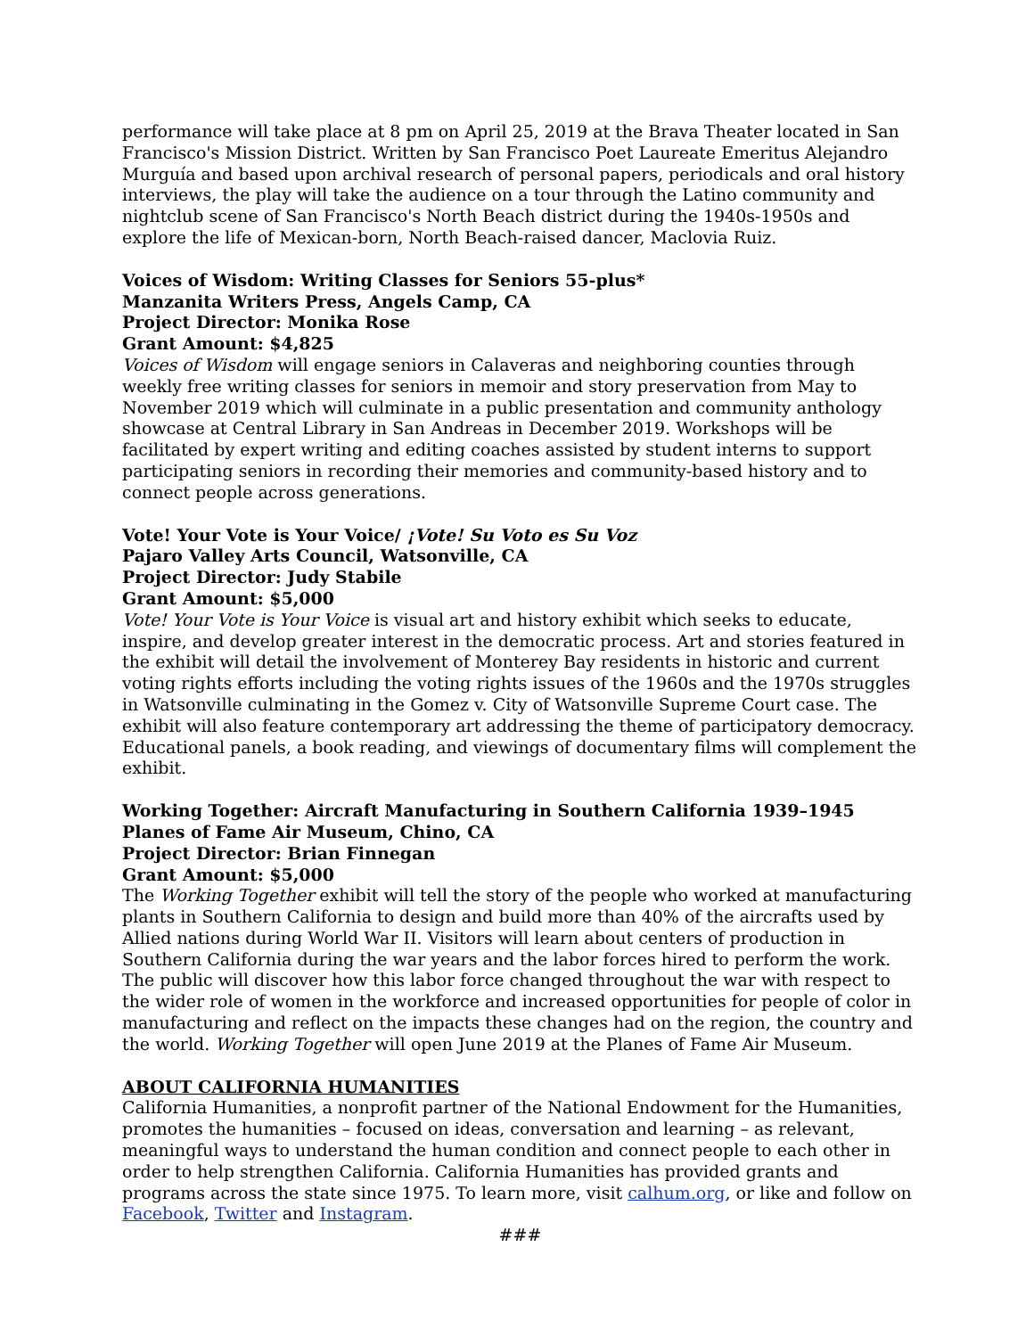performance will take place at 8 pm on April 25, 2019 at the Brava Theater located in San Francisco's Mission District. Written by San Francisco Poet Laureate Emeritus Alejandro Murguía and based upon archival research of personal papers, periodicals and oral history interviews, the play will take the audience on a tour through the Latino community and nightclub scene of San Francisco's North Beach district during the 1940s-1950s and explore the life of Mexican-born, North Beach-raised dancer, Maclovia Ruiz.
Voices of Wisdom: Writing Classes for Seniors 55-plus*
Manzanita Writers Press, Angels Camp, CA
Project Director: Monika Rose
Grant Amount: $4,825
Voices of Wisdom will engage seniors in Calaveras and neighboring counties through weekly free writing classes for seniors in memoir and story preservation from May to November 2019 which will culminate in a public presentation and community anthology showcase at Central Library in San Andreas in December 2019. Workshops will be facilitated by expert writing and editing coaches assisted by student interns to support participating seniors in recording their memories and community-based history and to connect people across generations.
Vote! Your Vote is Your Voice/ ¡Vote! Su Voto es Su Voz
Pajaro Valley Arts Council, Watsonville, CA
Project Director: Judy Stabile
Grant Amount: $5,000
Vote! Your Vote is Your Voice is visual art and history exhibit which seeks to educate, inspire, and develop greater interest in the democratic process. Art and stories featured in the exhibit will detail the involvement of Monterey Bay residents in historic and current voting rights efforts including the voting rights issues of the 1960s and the 1970s struggles in Watsonville culminating in the Gomez v. City of Watsonville Supreme Court case. The exhibit will also feature contemporary art addressing the theme of participatory democracy. Educational panels, a book reading, and viewings of documentary films will complement the exhibit.
Working Together: Aircraft Manufacturing in Southern California 1939–1945
Planes of Fame Air Museum, Chino, CA
Project Director: Brian Finnegan
Grant Amount: $5,000
The Working Together exhibit will tell the story of the people who worked at manufacturing plants in Southern California to design and build more than 40% of the aircrafts used by Allied nations during World War II. Visitors will learn about centers of production in Southern California during the war years and the labor forces hired to perform the work. The public will discover how this labor force changed throughout the war with respect to the wider role of women in the workforce and increased opportunities for people of color in manufacturing and reflect on the impacts these changes had on the region, the country and the world. Working Together will open June 2019 at the Planes of Fame Air Museum.
ABOUT CALIFORNIA HUMANITIES
California Humanities, a nonprofit partner of the National Endowment for the Humanities, promotes the humanities – focused on ideas, conversation and learning – as relevant, meaningful ways to understand the human condition and connect people to each other in order to help strengthen California. California Humanities has provided grants and programs across the state since 1975. To learn more, visit calhum.org, or like and follow on Facebook, Twitter and Instagram.
###